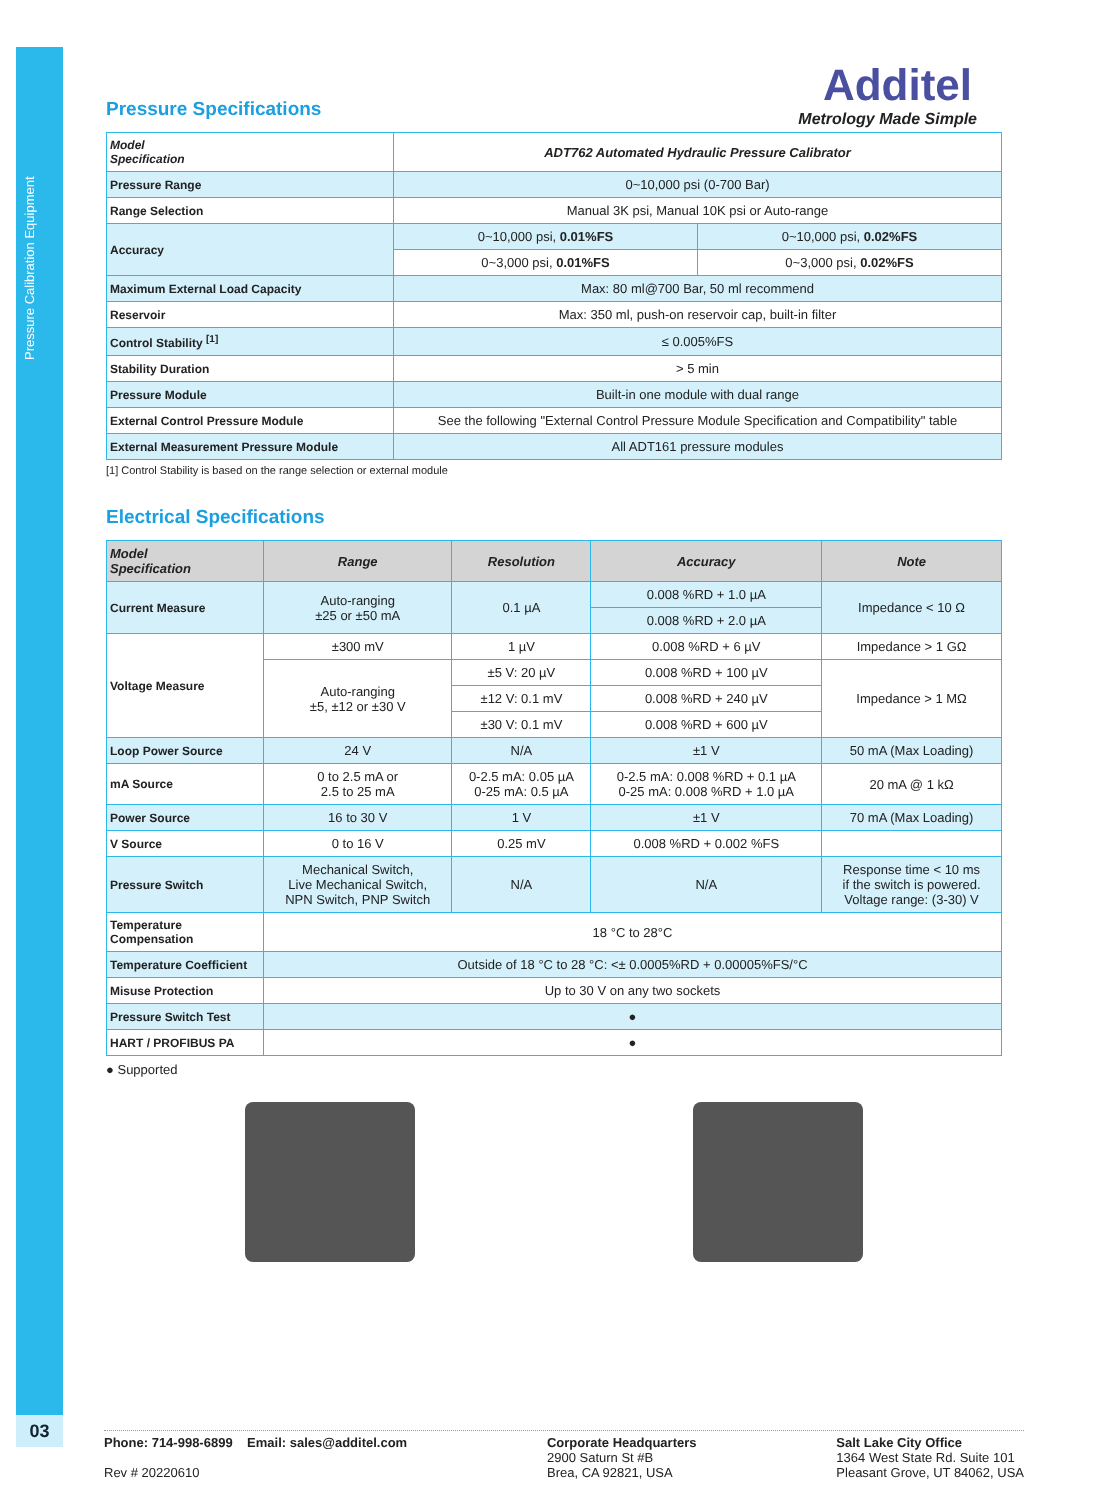Pressure Calibration Equipment
03
Additel
Metrology Made Simple
Pressure Specifications
| Model Specification | ADT762 Automated Hydraulic Pressure Calibrator | |
| Pressure Range | 0~10,000 psi (0-700 Bar) | |
| Range Selection | Manual 3K psi, Manual 10K psi or Auto-range | |
| Accuracy | 0~10,000 psi, 0.01%FS | 0~10,000 psi, 0.02%FS |
| | 0~3,000 psi, 0.01%FS | 0~3,000 psi, 0.02%FS |
| Maximum External Load Capacity | Max: 80 ml@700 Bar, 50 ml recommend | |
| Reservoir | Max: 350 ml, push-on reservoir cap, built-in filter | |
| Control Stability <sup>[1]</sup> | ≤ 0.005%FS | |
| Stability Duration | > 5 min | |
| Pressure Module | Built-in one module with dual range | |
| External Control Pressure Module | See the following "External Control Pressure Module Specification and Compatibility" table | |
| External Measurement Pressure Module | All ADT161 pressure modules | |
[1] Control Stability is based on the range selection or external module
Electrical Specifications
| Model Specification | Range | Resolution | Accuracy | Note |
| --- | --- | --- | --- | --- |
| Current Measure | Auto-ranging ±25 or ±50 mA | 0.1 µA | 0.008 %RD + 1.0 µA | Impedance < 10 Ω |
| | | | 0.008 %RD + 2.0 µA | |
| Voltage Measure | ±300 mV | 1 µV | 0.008 %RD + 6 µV | Impedance > 1 GΩ |
| | Auto-ranging ±5, ±12 or ±30 V | ±5 V: 20 µV | 0.008 %RD + 100 µV | Impedance > 1 MΩ |
| | | ±12 V: 0.1 mV | 0.008 %RD + 240 µV | |
| | | ±30 V: 0.1 mV | 0.008 %RD + 600 µV | |
| Loop Power Source | 24 V | N/A | ±1 V | 50 mA (Max Loading) |
| mA Source | 0 to 2.5 mA or 2.5 to 25 mA | 0-2.5 mA: 0.05 µA 0-25 mA: 0.5 µA | 0-2.5 mA: 0.008 %RD + 0.1 µA 0-25 mA: 0.008 %RD + 1.0 µA | 20 mA @ 1 kΩ |
| Power Source | 16 to 30 V | 1 V | ±1 V | 70 mA (Max Loading) |
| V Source | 0 to 16 V | 0.25 mV | 0.008 %RD + 0.002 %FS | |
| Pressure Switch | Mechanical Switch, Live Mechanical Switch, NPN Switch, PNP Switch | N/A | N/A | Response time < 10 ms if the switch is powered. Voltage range: (3-30) V |
| Temperature Compensation | 18 °C to 28°C | | | |
| Temperature Coefficient | Outside of 18 °C to 28 °C: <± 0.0005%RD + 0.00005%FS/°C | | | |
| Misuse Protection | Up to 30 V on any two sockets | | | |
| Pressure Switch Test | ● | | | |
| HART / PROFIBUS PA | ● | | | |
● Supported
Phone: 714-998-6899 Email: sales@additel.com
Rev # 20220610
Corporate Headquarters
2900 Saturn St #B
Brea, CA 92821, USA
Salt Lake City Office
1364 West State Rd. Suite 101
Pleasant Grove, UT 84062, USA